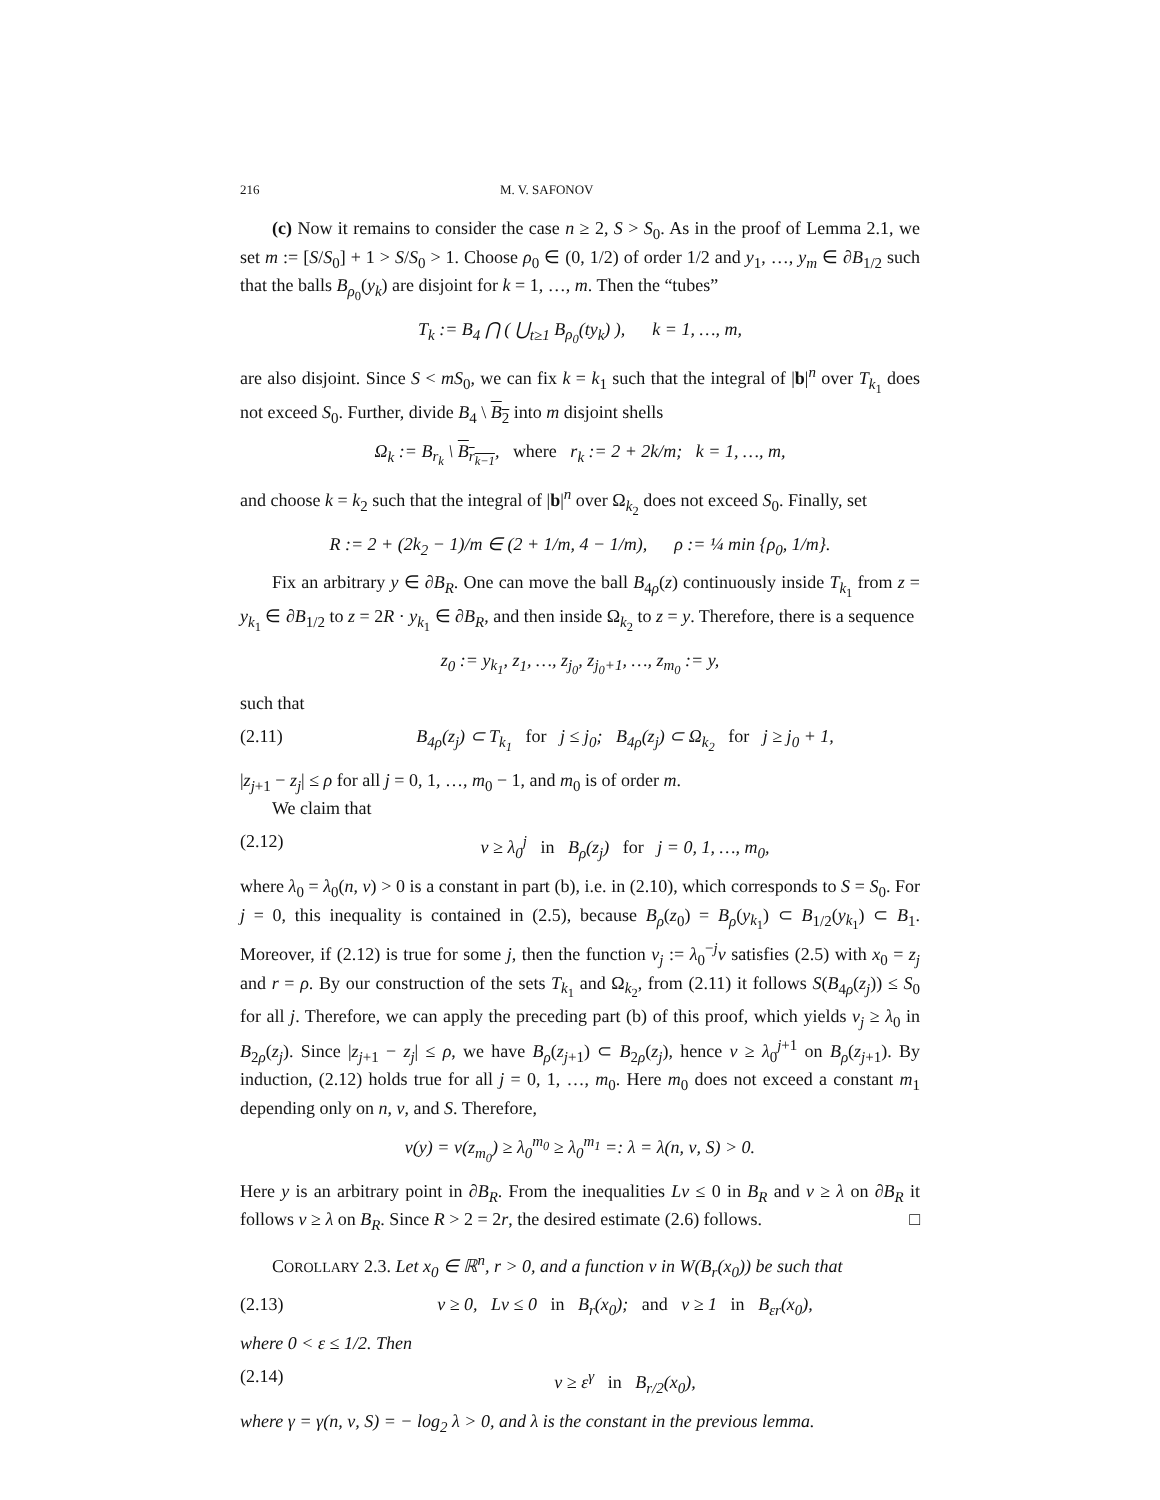216 M. V. SAFONOV
(c) Now it remains to consider the case n ≥ 2, S > S<sub>0</sub>. As in the proof of Lemma 2.1, we set m := [S/S<sub>0</sub>] + 1 > S/S<sub>0</sub> > 1. Choose ρ<sub>0</sub> ∈ (0, 1/2) of order 1/2 and y<sub>1</sub>, …, y<sub>m</sub> ∈ ∂B<sub>1/2</sub> such that the balls B<sub>ρ<sub>0</sub></sub>(y<sub>k</sub>) are disjoint for k = 1, …, m. Then the “tubes”
T<sub>k</sub> := B<sub>4</sub> ⋂ ( ⋃<sub>t≥1</sub> B<sub>ρ<sub>0</sub></sub>(ty<sub>k</sub>) ), k = 1, …, m,
are also disjoint. Since S < mS<sub>0</sub>, we can fix k = k<sub>1</sub> such that the integral of |b|<sup>n</sup> over T<sub>k<sub>1</sub></sub> does not exceed S<sub>0</sub>. Further, divide B<sub>4</sub> \ B<sub>2</sub> into m disjoint shells
Ω<sub>k</sub> := B<sub>r<sub>k</sub></sub> \ B<sub>r<sub>k−1</sub></sub>, where r<sub>k</sub> := 2 + 2k/m; k = 1, …, m,
and choose k = k<sub>2</sub> such that the integral of |b|<sup>n</sup> over Ω<sub>k<sub>2</sub></sub> does not exceed S<sub>0</sub>. Finally, set
R := 2 + (2k<sub>2</sub> − 1)/m ∈ (2 + 1/m, 4 − 1/m), ρ := ¼ min {ρ<sub>0</sub>, 1/m}.
Fix an arbitrary y ∈ ∂B<sub>R</sub>. One can move the ball B<sub>4ρ</sub>(z) continuously inside T<sub>k<sub>1</sub></sub> from z = y<sub>k<sub>1</sub></sub> ∈ ∂B<sub>1/2</sub> to z = 2R · y<sub>k<sub>1</sub></sub> ∈ ∂B<sub>R</sub>, and then inside Ω<sub>k<sub>2</sub></sub> to z = y. Therefore, there is a sequence
z<sub>0</sub> := y<sub>k<sub>1</sub></sub>, z<sub>1</sub>, …, z<sub>j<sub>0</sub></sub>, z<sub>j<sub>0</sub>+1</sub>, …, z<sub>m<sub>0</sub></sub> := y,
such that
(2.11) B<sub>4ρ</sub>(z<sub>j</sub>) ⊂ T<sub>k<sub>1</sub></sub> for j ≤ j<sub>0</sub>; B<sub>4ρ</sub>(z<sub>j</sub>) ⊂ Ω<sub>k<sub>2</sub></sub> for j ≥ j<sub>0</sub> + 1,
|z<sub>j+1</sub> − z<sub>j</sub>| ≤ ρ for all j = 0, 1, …, m<sub>0</sub> − 1, and m<sub>0</sub> is of order m.
We claim that
(2.12) v ≥ λ<sub>0</sub><sup>j</sup> in B<sub>ρ</sub>(z<sub>j</sub>) for j = 0, 1, …, m<sub>0</sub>,
where λ<sub>0</sub> = λ<sub>0</sub>(n, ν) > 0 is a constant in part (b), i.e. in (2.10), which corresponds to S = S<sub>0</sub>. For j = 0, this inequality is contained in (2.5), because B<sub>ρ</sub>(z<sub>0</sub>) = B<sub>ρ</sub>(y<sub>k<sub>1</sub></sub>) ⊂ B<sub>1/2</sub>(y<sub>k<sub>1</sub></sub>) ⊂ B<sub>1</sub>. Moreover, if (2.12) is true for some j, then the function v<sub>j</sub> := λ<sub>0</sub><sup>−j</sup>v satisfies (2.5) with x<sub>0</sub> = z<sub>j</sub> and r = ρ. By our construction of the sets T<sub>k<sub>1</sub></sub> and Ω<sub>k<sub>2</sub></sub>, from (2.11) it follows S(B<sub>4ρ</sub>(z<sub>j</sub>)) ≤ S<sub>0</sub> for all j. Therefore, we can apply the preceding part (b) of this proof, which yields v<sub>j</sub> ≥ λ<sub>0</sub> in B<sub>2ρ</sub>(z<sub>j</sub>). Since |z<sub>j+1</sub> − z<sub>j</sub>| ≤ ρ, we have B<sub>ρ</sub>(z<sub>j+1</sub>) ⊂ B<sub>2ρ</sub>(z<sub>j</sub>), hence v ≥ λ<sub>0</sub><sup>j+1</sup> on B<sub>ρ</sub>(z<sub>j+1</sub>). By induction, (2.12) holds true for all j = 0, 1, …, m<sub>0</sub>. Here m<sub>0</sub> does not exceed a constant m<sub>1</sub> depending only on n, ν, and S. Therefore,
v(y) = v(z<sub>m<sub>0</sub></sub>) ≥ λ<sub>0</sub><sup>m<sub>0</sub></sup> ≥ λ<sub>0</sub><sup>m<sub>1</sub></sup> =: λ = λ(n, ν, S) > 0.
Here y is an arbitrary point in ∂B<sub>R</sub>. From the inequalities Lv ≤ 0 in B<sub>R</sub> and v ≥ λ on ∂B<sub>R</sub> it follows v ≥ λ on B<sub>R</sub>. Since R > 2 = 2r, the desired estimate (2.6) follows. □
COROLLARY 2.3. Let x<sub>0</sub> ∈ ℝ<sup>n</sup>, r > 0, and a function v in W(B<sub>r</sub>(x<sub>0</sub>)) be such that
(2.13) v ≥ 0, Lv ≤ 0 in B<sub>r</sub>(x<sub>0</sub>); and v ≥ 1 in B<sub>εr</sub>(x<sub>0</sub>),
where 0 < ε ≤ 1/2. Then
(2.14) v ≥ ε<sup>γ</sup> in B<sub>r/2</sub>(x<sub>0</sub>),
where γ = γ(n, ν, S) = − log<sub>2</sub> λ > 0, and λ is the constant in the previous lemma.